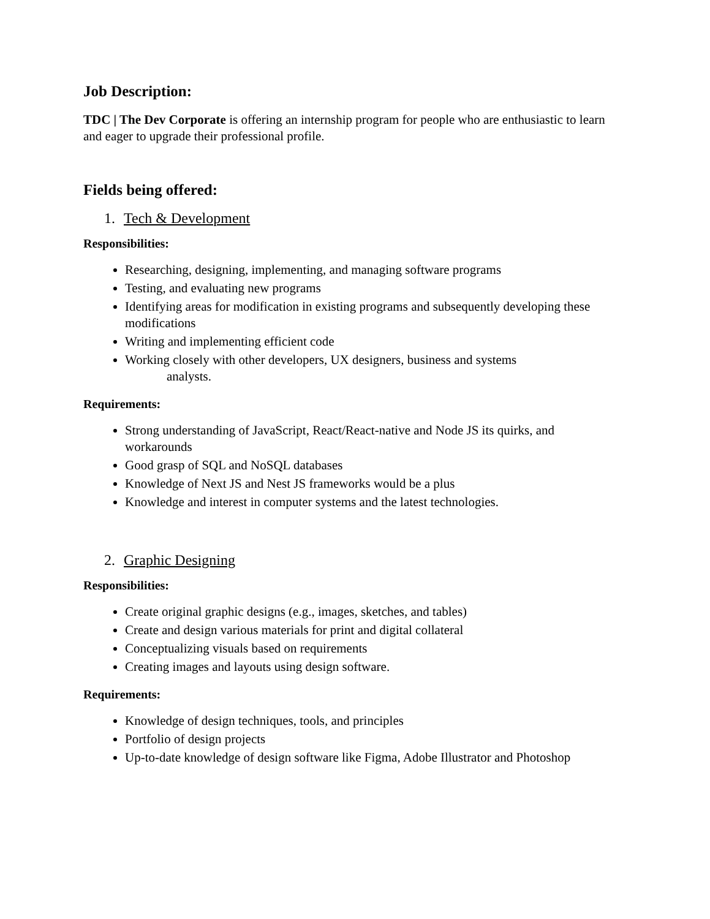Job Description:
TDC | The Dev Corporate is offering an internship program for people who are enthusiastic to learn and eager to upgrade their professional profile.
Fields being offered:
1. Tech & Development
Responsibilities:
Researching, designing, implementing, and managing software programs
Testing, and evaluating new programs
Identifying areas for modification in existing programs and subsequently developing these modifications
Writing and implementing efficient code
Working closely with other developers, UX designers, business and systems
analysts.
Requirements:
Strong understanding of JavaScript, React/React-native and Node JS its quirks, and workarounds
Good grasp of SQL and NoSQL databases
Knowledge of Next JS and Nest JS frameworks would be a plus
Knowledge and interest in computer systems and the latest technologies.
2. Graphic Designing
Responsibilities:
Create original graphic designs (e.g., images, sketches, and tables)
Create and design various materials for print and digital collateral
Conceptualizing visuals based on requirements
Creating images and layouts using design software.
Requirements:
Knowledge of design techniques, tools, and principles
Portfolio of design projects
Up-to-date knowledge of design software like Figma, Adobe Illustrator and Photoshop